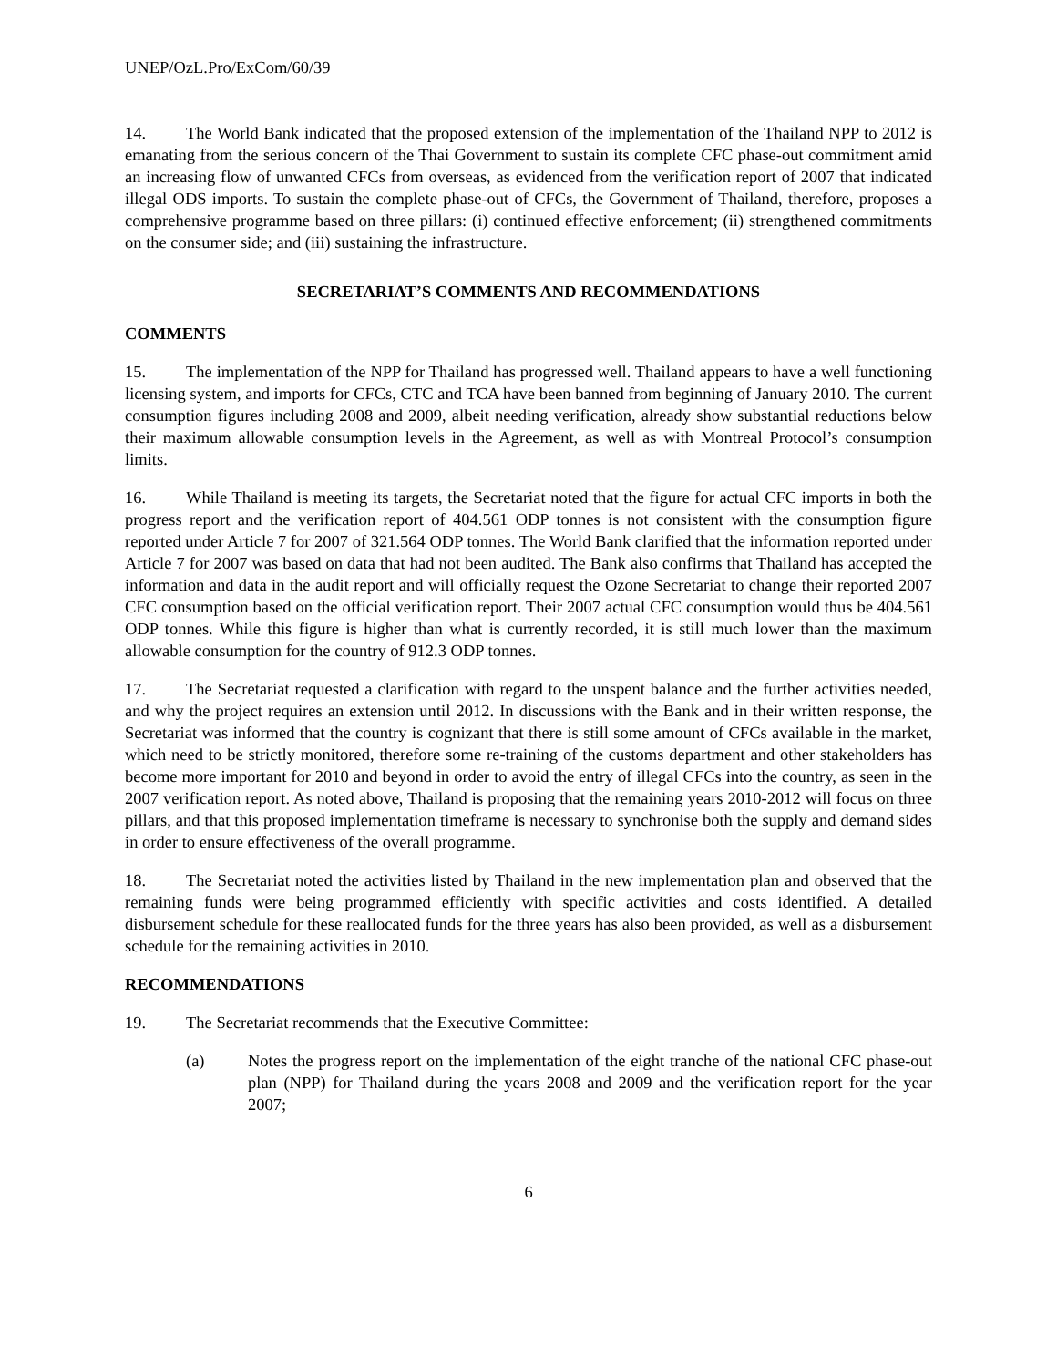UNEP/OzL.Pro/ExCom/60/39
14. The World Bank indicated that the proposed extension of the implementation of the Thailand NPP to 2012 is emanating from the serious concern of the Thai Government to sustain its complete CFC phase-out commitment amid an increasing flow of unwanted CFCs from overseas, as evidenced from the verification report of 2007 that indicated illegal ODS imports. To sustain the complete phase-out of CFCs, the Government of Thailand, therefore, proposes a comprehensive programme based on three pillars: (i) continued effective enforcement; (ii) strengthened commitments on the consumer side; and (iii) sustaining the infrastructure.
SECRETARIAT’S COMMENTS AND RECOMMENDATIONS
COMMENTS
15. The implementation of the NPP for Thailand has progressed well. Thailand appears to have a well functioning licensing system, and imports for CFCs, CTC and TCA have been banned from beginning of January 2010. The current consumption figures including 2008 and 2009, albeit needing verification, already show substantial reductions below their maximum allowable consumption levels in the Agreement, as well as with Montreal Protocol’s consumption limits.
16. While Thailand is meeting its targets, the Secretariat noted that the figure for actual CFC imports in both the progress report and the verification report of 404.561 ODP tonnes is not consistent with the consumption figure reported under Article 7 for 2007 of 321.564 ODP tonnes. The World Bank clarified that the information reported under Article 7 for 2007 was based on data that had not been audited. The Bank also confirms that Thailand has accepted the information and data in the audit report and will officially request the Ozone Secretariat to change their reported 2007 CFC consumption based on the official verification report. Their 2007 actual CFC consumption would thus be 404.561 ODP tonnes. While this figure is higher than what is currently recorded, it is still much lower than the maximum allowable consumption for the country of 912.3 ODP tonnes.
17. The Secretariat requested a clarification with regard to the unspent balance and the further activities needed, and why the project requires an extension until 2012. In discussions with the Bank and in their written response, the Secretariat was informed that the country is cognizant that there is still some amount of CFCs available in the market, which need to be strictly monitored, therefore some re-training of the customs department and other stakeholders has become more important for 2010 and beyond in order to avoid the entry of illegal CFCs into the country, as seen in the 2007 verification report. As noted above, Thailand is proposing that the remaining years 2010-2012 will focus on three pillars, and that this proposed implementation timeframe is necessary to synchronise both the supply and demand sides in order to ensure effectiveness of the overall programme.
18. The Secretariat noted the activities listed by Thailand in the new implementation plan and observed that the remaining funds were being programmed efficiently with specific activities and costs identified. A detailed disbursement schedule for these reallocated funds for the three years has also been provided, as well as a disbursement schedule for the remaining activities in 2010.
RECOMMENDATIONS
19. The Secretariat recommends that the Executive Committee:
(a) Notes the progress report on the implementation of the eight tranche of the national CFC phase-out plan (NPP) for Thailand during the years 2008 and 2009 and the verification report for the year 2007;
6